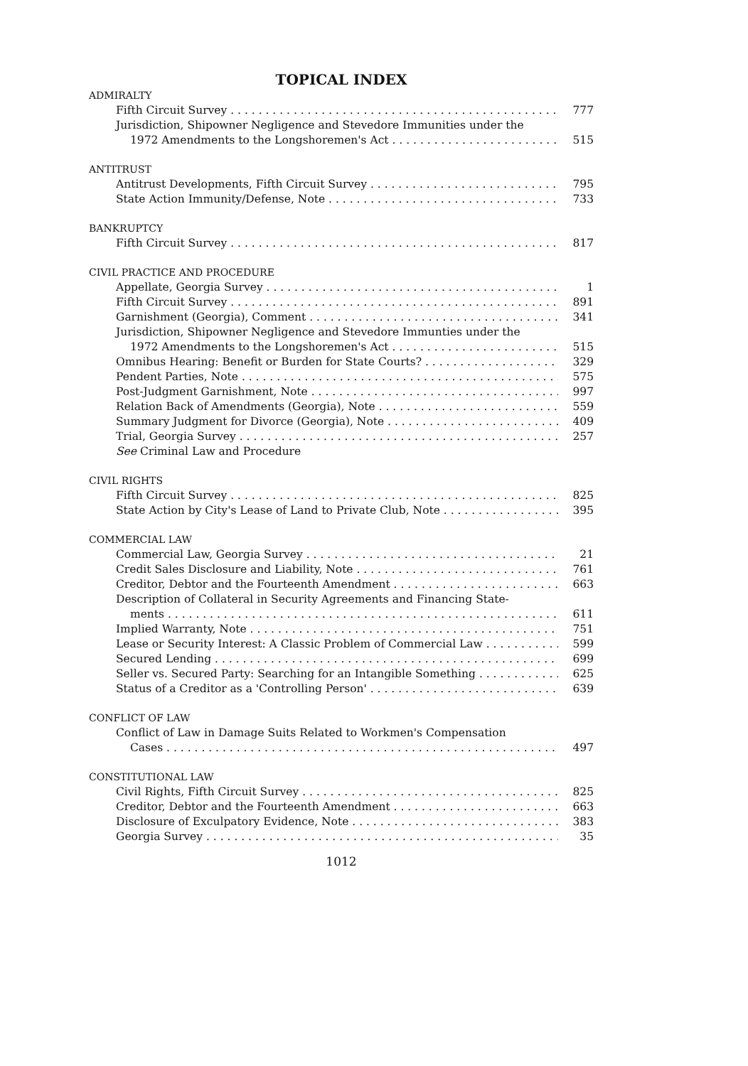TOPICAL INDEX
ADMIRALTY
Fifth Circuit Survey 777
Jurisdiction, Shipowner Negligence and Stevedore Immunities under the
1972 Amendments to the Longshoremen's Act 515
ANTITRUST
Antitrust Developments, Fifth Circuit Survey 795
State Action Immunity/Defense, Note 733
BANKRUPTCY
Fifth Circuit Survey 817
CIVIL PRACTICE AND PROCEDURE
Appellate, Georgia Survey 1
Fifth Circuit Survey 891
Garnishment (Georgia), Comment 341
Jurisdiction, Shipowner Negligence and Stevedore Immunties under the
1972 Amendments to the Longshoremen's Act 515
Omnibus Hearing: Benefit or Burden for State Courts? 329
Pendent Parties, Note 575
Post-Judgment Garnishment, Note 997
Relation Back of Amendments (Georgia), Note 559
Summary Judgment for Divorce (Georgia), Note 409
Trial, Georgia Survey 257
See Criminal Law and Procedure
CIVIL RIGHTS
Fifth Circuit Survey 825
State Action by City's Lease of Land to Private Club, Note 395
COMMERCIAL LAW
Commercial Law, Georgia Survey 21
Credit Sales Disclosure and Liability, Note 761
Creditor, Debtor and the Fourteenth Amendment 663
Description of Collateral in Security Agreements and Financing State-
ments 611
Implied Warranty, Note 751
Lease or Security Interest: A Classic Problem of Commercial Law 599
Secured Lending 699
Seller vs. Secured Party: Searching for an Intangible Something 625
Status of a Creditor as a 'Controlling Person' 639
CONFLICT OF LAW
Conflict of Law in Damage Suits Related to Workmen's Compensation
Cases 497
CONSTITUTIONAL LAW
Civil Rights, Fifth Circuit Survey 825
Creditor, Debtor and the Fourteenth Amendment 663
Disclosure of Exculpatory Evidence, Note 383
Georgia Survey 35
1012